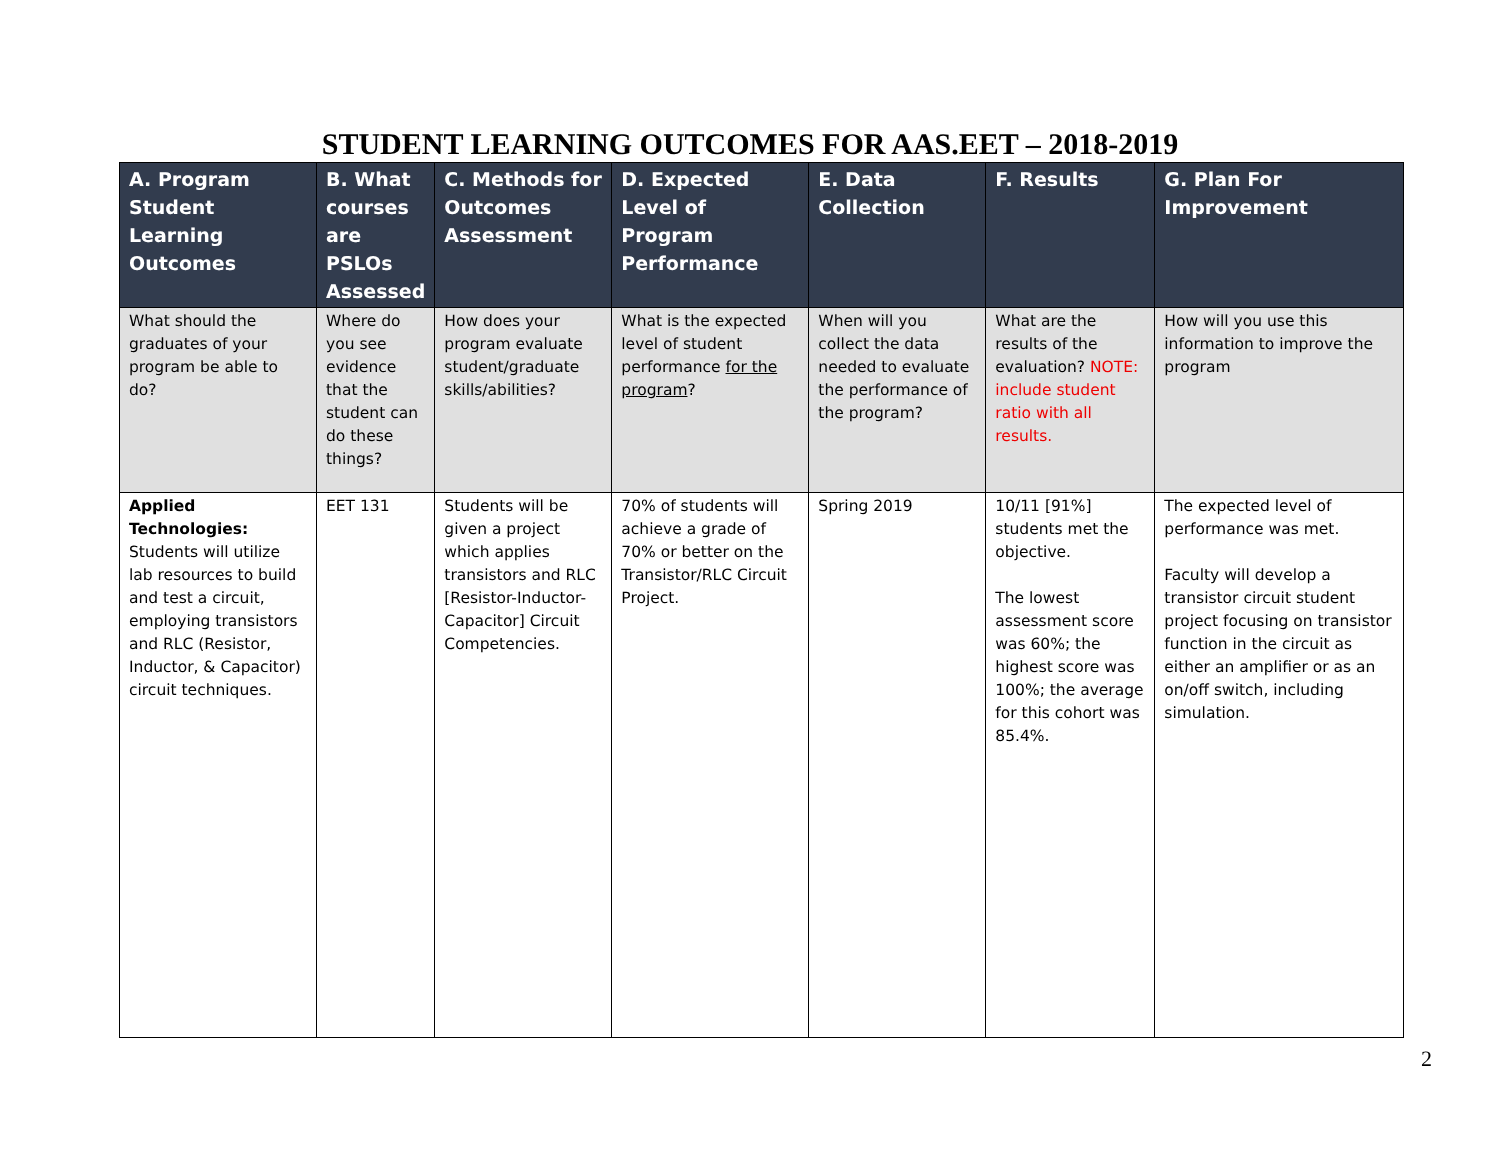STUDENT LEARNING OUTCOMES FOR AAS.EET – 2018-2019
| A. Program Student Learning Outcomes | B. What courses are PSLOs Assessed | C. Methods for Outcomes Assessment | D. Expected Level of Program Performance | E. Data Collection | F. Results | G. Plan For Improvement |
| --- | --- | --- | --- | --- | --- | --- |
| What should the graduates of your program be able to do? | Where do you see evidence that the student can do these things? | How does your program evaluate student/graduate skills/abilities? | What is the expected level of student performance for the program ? | When will you collect the data needed to evaluate the performance of the program? | What are the results of the evaluation? NOTE: include student ratio with all results. | How will you use this information to improve the program |
| Applied Technologies: Students will utilize lab resources to build and test a circuit, employing transistors and RLC (Resistor, Inductor, & Capacitor) circuit techniques. | EET 131 | Students will be given a project which applies transistors and RLC [Resistor-Inductor-Capacitor] Circuit Competencies. | 70% of students will achieve a grade of 70% or better on the Transistor/RLC Circuit Project. | Spring 2019 | 10/11 [91%] students met the objective. The lowest assessment score was 60%; the highest score was 100%; the average for this cohort was 85.4%. | The expected level of performance was met. Faculty will develop a transistor circuit student project focusing on transistor function in the circuit as either an amplifier or as an on/off switch, including simulation. |
2